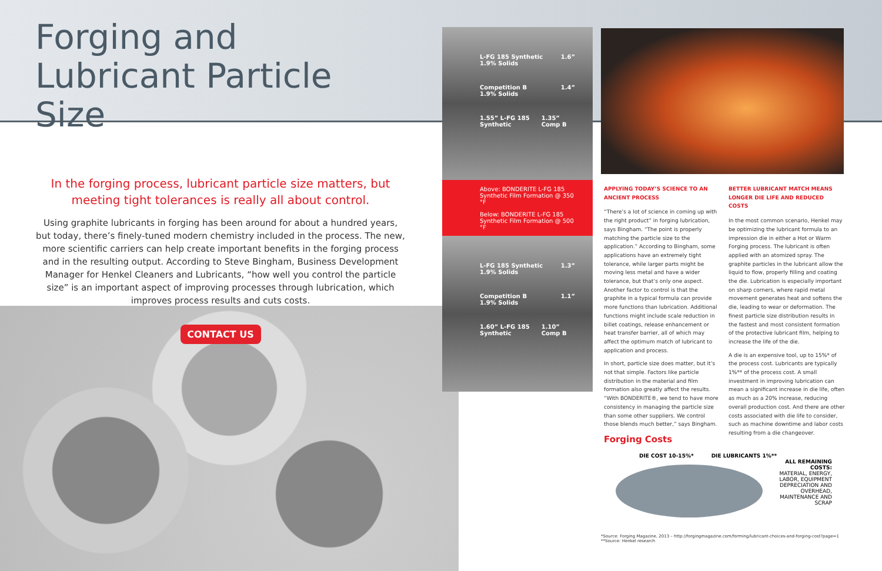Forging and Lubricant Particle Size
In the forging process, lubricant particle size matters, but meeting tight tolerances is really all about control.
Using graphite lubricants in forging has been around for about a hundred years, but today, there’s finely-tuned modern chemistry included in the process. The new, more scientific carriers can help create important benefits in the forging process and in the resulting output. According to Steve Bingham, Business Development Manager for Henkel Cleaners and Lubricants, “how well you control the particle size” is an important aspect of improving processes through lubrication, which improves process results and cuts costs.
CONTACT US
L-FG 185 Synthetic
1.9% Solids 1.6”
Competition B
1.9% Solids 1.4”
1.55” L-FG 185 Synthetic 1.35” Comp B
Above: BONDERITE L-FG 185 Synthetic Film Formation @ 350 °F
Below: BONDERITE L-FG 185 Synthetic Film Formation @ 500 °F
L-FG 185 Synthetic
1.9% Solids 1.3”
Competition B
1.9% Solids 1.1”
1.60” L-FG 185 Synthetic 1.10” Comp B
APPLYING TODAY’S SCIENCE TO AN ANCIENT PROCESS
“There’s a lot of science in coming up with the right product” in forging lubrication, says Bingham. “The point is properly matching the particle size to the application.” According to Bingham, some applications have an extremely tight tolerance, while larger parts might be moving less metal and have a wider tolerance, but that’s only one aspect. Another factor to control is that the graphite in a typical formula can provide more functions than lubrication. Additional functions might include scale reduction in billet coatings, release enhancement or heat transfer barrier, all of which may affect the optimum match of lubricant to application and process.
In short, particle size does matter, but it’s not that simple. Factors like particle distribution in the material and film formation also greatly affect the results. “With BONDERITE®, we tend to have more consistency in managing the particle size than some other suppliers. We control those blends much better,” says Bingham.
BETTER LUBRICANT MATCH MEANS LONGER DIE LIFE AND REDUCED COSTS
In the most common scenario, Henkel may be optimizing the lubricant formula to an impression die in either a Hot or Warm Forging process. The lubricant is often applied with an atomized spray. The graphite particles in the lubricant allow the liquid to flow, properly filling and coating the die. Lubrication is especially important on sharp corners, where rapid metal movement generates heat and softens the die, leading to wear or deformation. The finest particle size distribution results in the fastest and most consistent formation of the protective lubricant film, helping to increase the life of the die.
A die is an expensive tool, up to 15%* of the process cost. Lubricants are typically 1%** of the process cost. A small investment in improving lubrication can mean a significant increase in die life, often as much as a 20% increase, reducing overall production cost. And there are other costs associated with die life to consider, such as machine downtime and labor costs resulting from a die changeover.
Forging Costs
DIE COST 10-15%* DIE LUBRICANTS 1%**
ALL REMAINING COSTS:
MATERIAL, ENERGY, LABOR, EQUIPMENT DEPRECIATION AND OVERHEAD, MAINTENANCE AND SCRAP
*Source: Forging Magazine, 2013 – http://forgingmagazine.com/forming/lubricant-choices-and-forging-cost?page=1
**Source: Henkel research